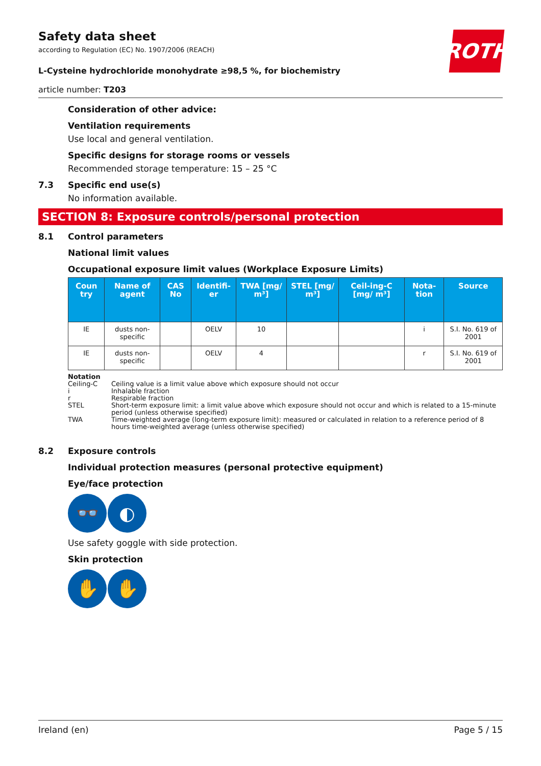ROTH
Safety data sheet
according to Regulation (EC) No. 1907/2006 (REACH)
L-Cysteine hydrochloride monohydrate ≥98,5 %, for biochemistry
article number: T203
Consideration of other advice:
Ventilation requirements
Use local and general ventilation.
Specific designs for storage rooms or vessels
Recommended storage temperature: 15 – 25 °C
7.3 Specific end use(s)
No information available.
SECTION 8: Exposure controls/personal protection
8.1 Control parameters
National limit values
Occupational exposure limit values (Workplace Exposure Limits)
| Coun try | Name of agent | CAS No | Identifi-er | TWA [mg/ m³] | STEL [mg/ m³] | Ceil-ing-C [mg/ m³] | Nota-tion | Source |
| --- | --- | --- | --- | --- | --- | --- | --- | --- |
| IE | dusts non-specific | | OELV | 10 | | | i | S.I. No. 619 of 2001 |
| IE | dusts non-specific | | OELV | 4 | | | r | S.I. No. 619 of 2001 |
Notation
Ceiling-C Ceiling value is a limit value above which exposure should not occur
i Inhalable fraction
r Respirable fraction
STEL Short-term exposure limit: a limit value above which exposure should not occur and which is related to a 15-minute period (unless otherwise specified)
TWA Time-weighted average (long-term exposure limit): measured or calculated in relation to a reference period of 8 hours time-weighted average (unless otherwise specified)
8.2 Exposure controls
Individual protection measures (personal protective equipment)
Eye/face protection
👓 ◐
Use safety goggle with side protection.
Skin protection
✋ ✋
Ireland (en) Page 5 / 15